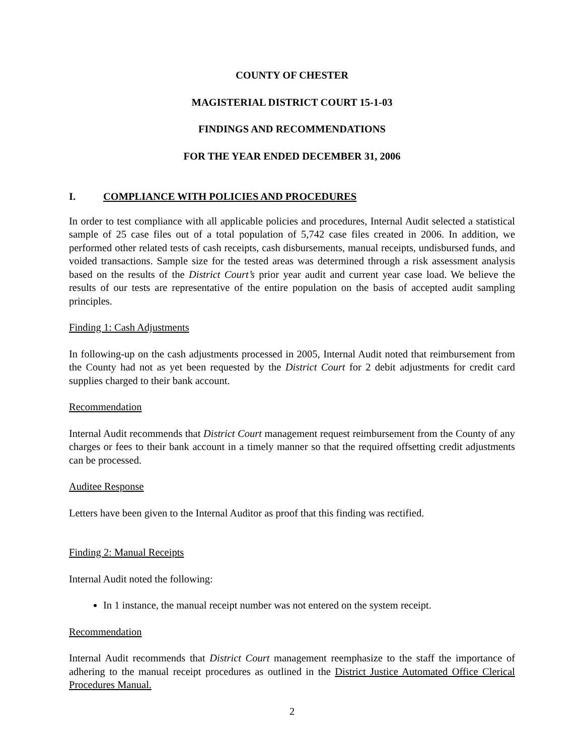COUNTY OF CHESTER
MAGISTERIAL DISTRICT COURT 15-1-03
FINDINGS AND RECOMMENDATIONS
FOR THE YEAR ENDED DECEMBER 31, 2006
I. COMPLIANCE WITH POLICIES AND PROCEDURES
In order to test compliance with all applicable policies and procedures, Internal Audit selected a statistical sample of 25 case files out of a total population of 5,742 case files created in 2006. In addition, we performed other related tests of cash receipts, cash disbursements, manual receipts, undisbursed funds, and voided transactions. Sample size for the tested areas was determined through a risk assessment analysis based on the results of the District Court’s prior year audit and current year case load. We believe the results of our tests are representative of the entire population on the basis of accepted audit sampling principles.
Finding 1: Cash Adjustments
In following-up on the cash adjustments processed in 2005, Internal Audit noted that reimbursement from the County had not as yet been requested by the District Court for 2 debit adjustments for credit card supplies charged to their bank account.
Recommendation
Internal Audit recommends that District Court management request reimbursement from the County of any charges or fees to their bank account in a timely manner so that the required offsetting credit adjustments can be processed.
Auditee Response
Letters have been given to the Internal Auditor as proof that this finding was rectified.
Finding 2: Manual Receipts
Internal Audit noted the following:
In 1 instance, the manual receipt number was not entered on the system receipt.
Recommendation
Internal Audit recommends that District Court management reemphasize to the staff the importance of adhering to the manual receipt procedures as outlined in the District Justice Automated Office Clerical Procedures Manual.
2